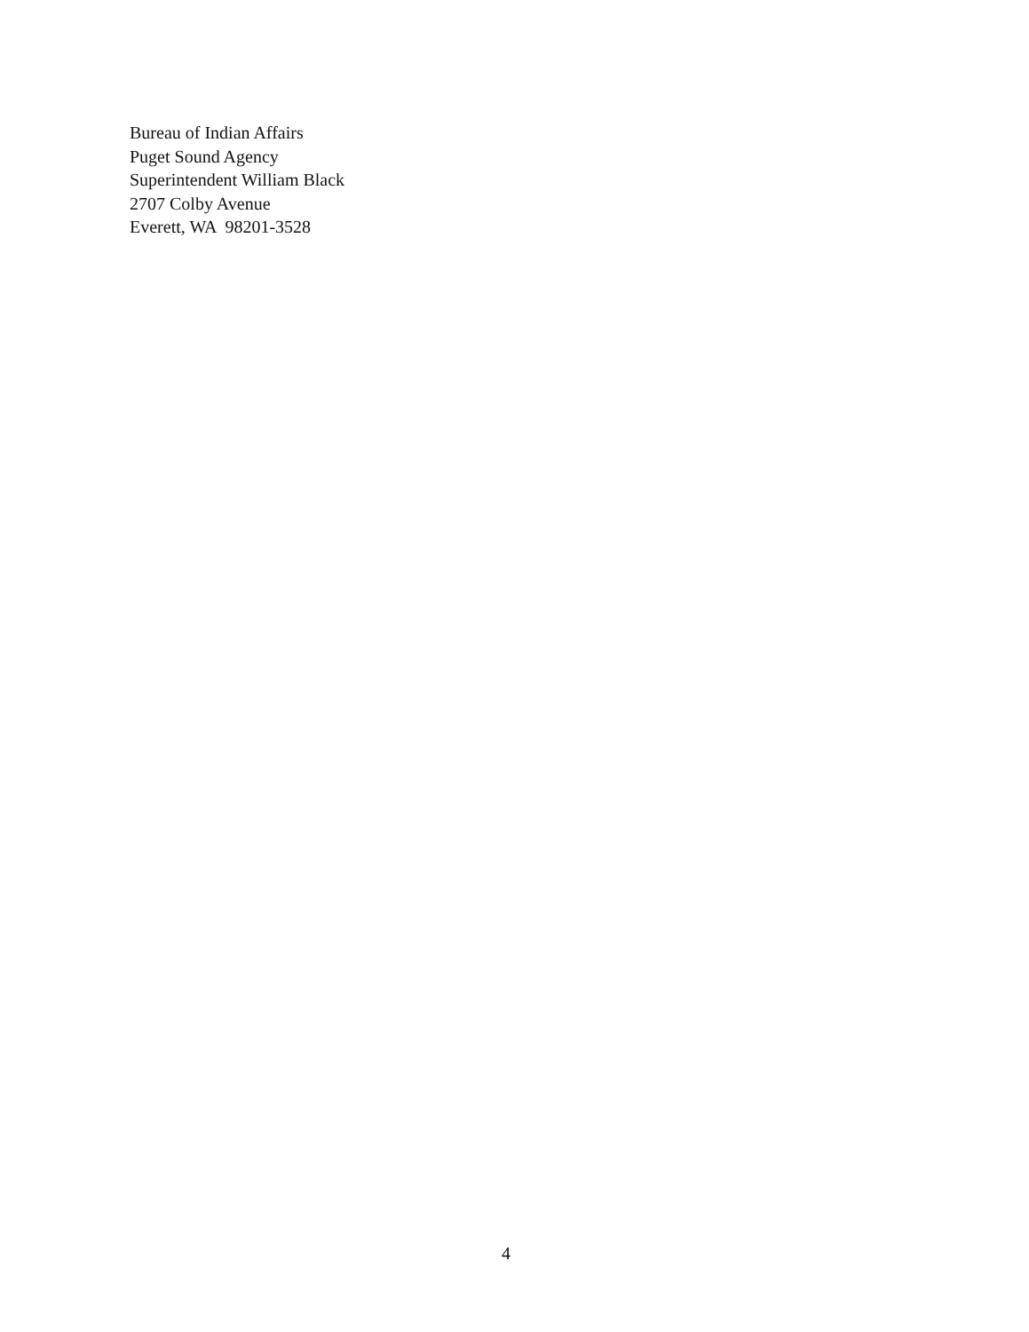Bureau of Indian Affairs
Puget Sound Agency
Superintendent William Black
2707 Colby Avenue
Everett, WA 98201-3528
4